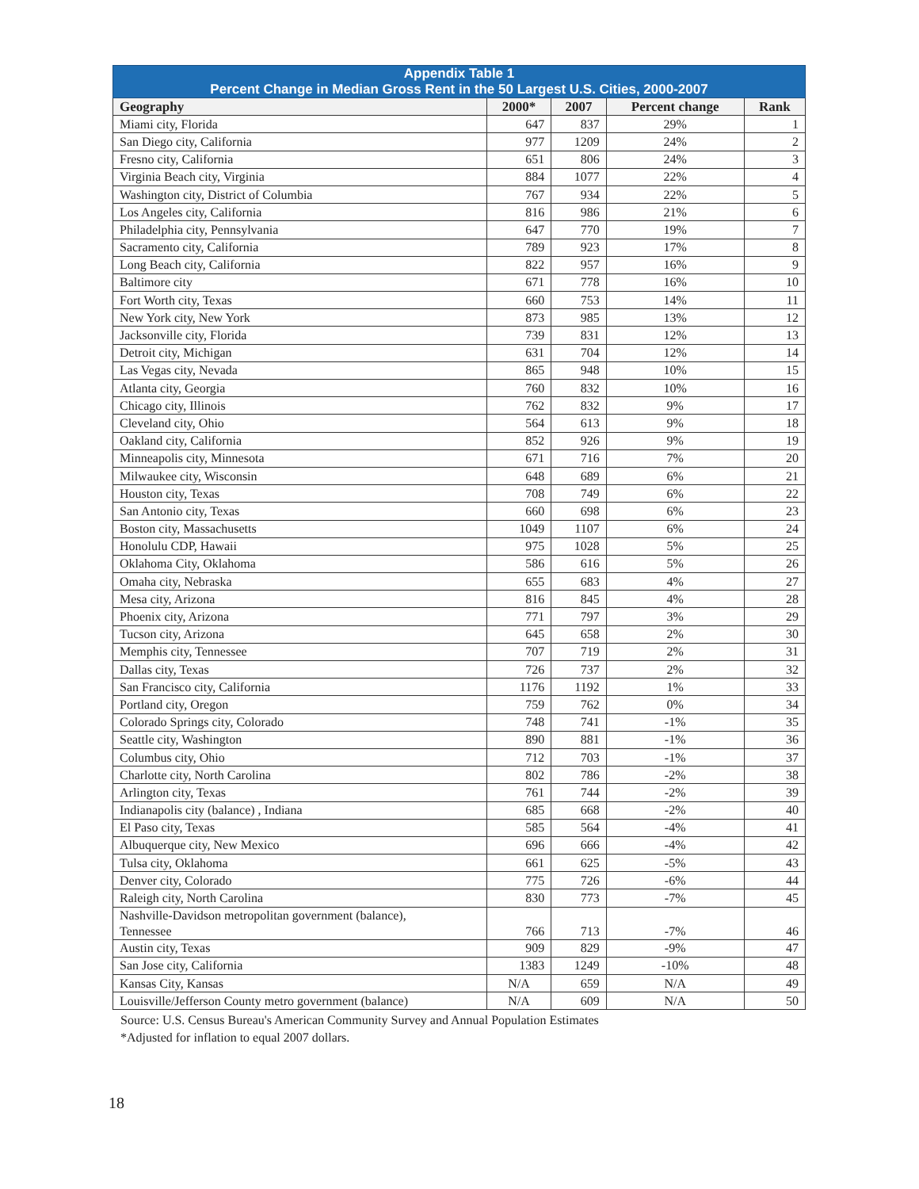| Appendix Table 1 Percent Change in Median Gross Rent in the 50 Largest U.S. Cities, 2000-2007 | | | | |
| --- | --- | --- | --- | --- |
| Geography | 2000* | 2007 | Percent change | Rank |
| Miami city, Florida | 647 | 837 | 29% | 1 |
| San Diego city, California | 977 | 1209 | 24% | 2 |
| Fresno city, California | 651 | 806 | 24% | 3 |
| Virginia Beach city, Virginia | 884 | 1077 | 22% | 4 |
| Washington city, District of Columbia | 767 | 934 | 22% | 5 |
| Los Angeles city, California | 816 | 986 | 21% | 6 |
| Philadelphia city, Pennsylvania | 647 | 770 | 19% | 7 |
| Sacramento city, California | 789 | 923 | 17% | 8 |
| Long Beach city, California | 822 | 957 | 16% | 9 |
| Baltimore city | 671 | 778 | 16% | 10 |
| Fort Worth city, Texas | 660 | 753 | 14% | 11 |
| New York city, New York | 873 | 985 | 13% | 12 |
| Jacksonville city, Florida | 739 | 831 | 12% | 13 |
| Detroit city, Michigan | 631 | 704 | 12% | 14 |
| Las Vegas city, Nevada | 865 | 948 | 10% | 15 |
| Atlanta city, Georgia | 760 | 832 | 10% | 16 |
| Chicago city, Illinois | 762 | 832 | 9% | 17 |
| Cleveland city, Ohio | 564 | 613 | 9% | 18 |
| Oakland city, California | 852 | 926 | 9% | 19 |
| Minneapolis city, Minnesota | 671 | 716 | 7% | 20 |
| Milwaukee city, Wisconsin | 648 | 689 | 6% | 21 |
| Houston city, Texas | 708 | 749 | 6% | 22 |
| San Antonio city, Texas | 660 | 698 | 6% | 23 |
| Boston city, Massachusetts | 1049 | 1107 | 6% | 24 |
| Honolulu CDP, Hawaii | 975 | 1028 | 5% | 25 |
| Oklahoma City, Oklahoma | 586 | 616 | 5% | 26 |
| Omaha city, Nebraska | 655 | 683 | 4% | 27 |
| Mesa city, Arizona | 816 | 845 | 4% | 28 |
| Phoenix city, Arizona | 771 | 797 | 3% | 29 |
| Tucson city, Arizona | 645 | 658 | 2% | 30 |
| Memphis city, Tennessee | 707 | 719 | 2% | 31 |
| Dallas city, Texas | 726 | 737 | 2% | 32 |
| San Francisco city, California | 1176 | 1192 | 1% | 33 |
| Portland city, Oregon | 759 | 762 | 0% | 34 |
| Colorado Springs city, Colorado | 748 | 741 | -1% | 35 |
| Seattle city, Washington | 890 | 881 | -1% | 36 |
| Columbus city, Ohio | 712 | 703 | -1% | 37 |
| Charlotte city, North Carolina | 802 | 786 | -2% | 38 |
| Arlington city, Texas | 761 | 744 | -2% | 39 |
| Indianapolis city (balance) , Indiana | 685 | 668 | -2% | 40 |
| El Paso city, Texas | 585 | 564 | -4% | 41 |
| Albuquerque city, New Mexico | 696 | 666 | -4% | 42 |
| Tulsa city, Oklahoma | 661 | 625 | -5% | 43 |
| Denver city, Colorado | 775 | 726 | -6% | 44 |
| Raleigh city, North Carolina | 830 | 773 | -7% | 45 |
| Nashville-Davidson metropolitan government (balance), Tennessee | 766 | 713 | -7% | 46 |
| Austin city, Texas | 909 | 829 | -9% | 47 |
| San Jose city, California | 1383 | 1249 | -10% | 48 |
| Kansas City, Kansas | N/A | 659 | N/A | 49 |
| Louisville/Jefferson County metro government (balance) | N/A | 609 | N/A | 50 |
Source: U.S. Census Bureau's American Community Survey and Annual Population Estimates
*Adjusted for inflation to equal 2007 dollars.
18